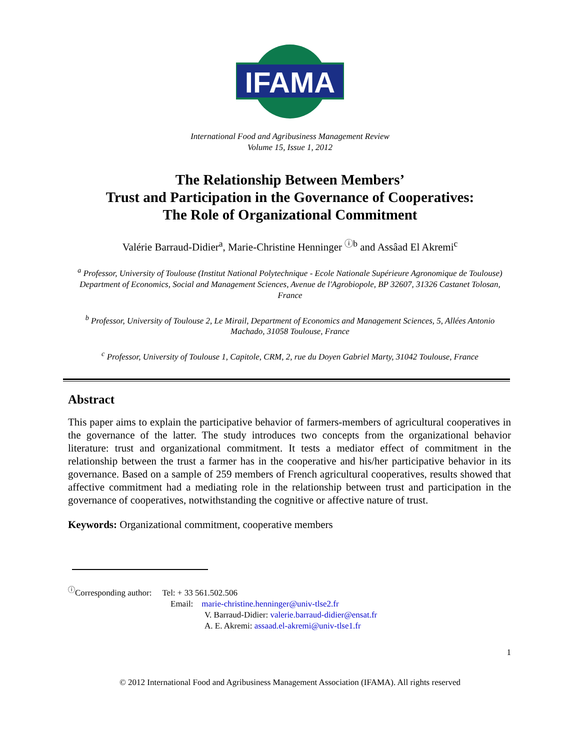IFAMA
International Food and Agribusiness Management Review
Volume 15, Issue 1, 2012
The Relationship Between Members’
Trust and Participation in the Governance of Cooperatives:
The Role of Organizational Commitment
Valérie Barraud-Didier<sup>a</sup>, Marie-Christine Henninger <sup>ⓘb</sup> and Assâad El Akremi<sup>c</sup>
<sup>a</sup> Professor, University of Toulouse (Institut National Polytechnique - Ecole Nationale Supérieure Agronomique de Toulouse) Department of Economics, Social and Management Sciences, Avenue de l'Agrobiopole, BP 32607, 31326 Castanet Tolosan, France
<sup>b</sup> Professor, University of Toulouse 2, Le Mirail, Department of Economics and Management Sciences, 5, Allées Antonio Machado, 31058 Toulouse, France
<sup>c</sup> Professor, University of Toulouse 1, Capitole, CRM, 2, rue du Doyen Gabriel Marty, 31042 Toulouse, France
Abstract
This paper aims to explain the participative behavior of farmers-members of agricultural cooperatives in the governance of the latter. The study introduces two concepts from the organizational behavior literature: trust and organizational commitment. It tests a mediator effect of commitment in the relationship between the trust a farmer has in the cooperative and his/her participative behavior in its governance. Based on a sample of 259 members of French agricultural cooperatives, results showed that affective commitment had a mediating role in the relationship between trust and participation in the governance of cooperatives, notwithstanding the cognitive or affective nature of trust.
Keywords: Organizational commitment, cooperative members
<sup>ⓘ</sup>Corresponding author: Tel: + 33 561.502.506
Email: marie-christine.henninger@univ-tlse2.fr
V. Barraud-Didier: valerie.barraud-didier@ensat.fr
A. E. Akremi: assaad.el-akremi@univ-tlse1.fr
1
© 2012 International Food and Agribusiness Management Association (IFAMA). All rights reserved